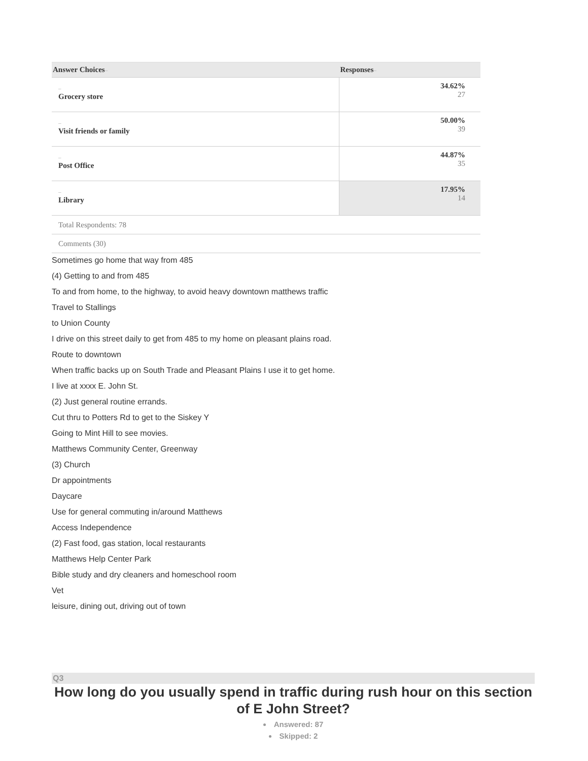| Answer Choices – | Responses – |
| --- | --- |
| – Grocery store | 34.62% 27 |
| – Visit friends or family | 50.00% 39 |
| – Post Office | 44.87% 35 |
| – Library | 17.95% 14 |
| Total Respondents: 78 | |
| Comments (30) | |
Sometimes go home that way from 485
(4) Getting to and from 485
To and from home, to the highway, to avoid heavy downtown matthews traffic
Travel to Stallings
to Union County
I drive on this street daily to get from 485 to my home on pleasant plains road.
Route to downtown
When traffic backs up on South Trade and Pleasant Plains I use it to get home.
I live at xxxx E. John St.
(2) Just general routine errands.
Cut thru to Potters Rd to get to the Siskey Y
Going to Mint Hill to see movies.
Matthews Community Center, Greenway
(3) Church
Dr appointments
Daycare
Use for general commuting in/around Matthews
Access Independence
(2) Fast food, gas station, local restaurants
Matthews Help Center Park
Bible study and dry cleaners and homeschool room
Vet
leisure, dining out, driving out of town
Q3
How long do you usually spend in traffic during rush hour on this section of E John Street?
Answered: 87
Skipped: 2